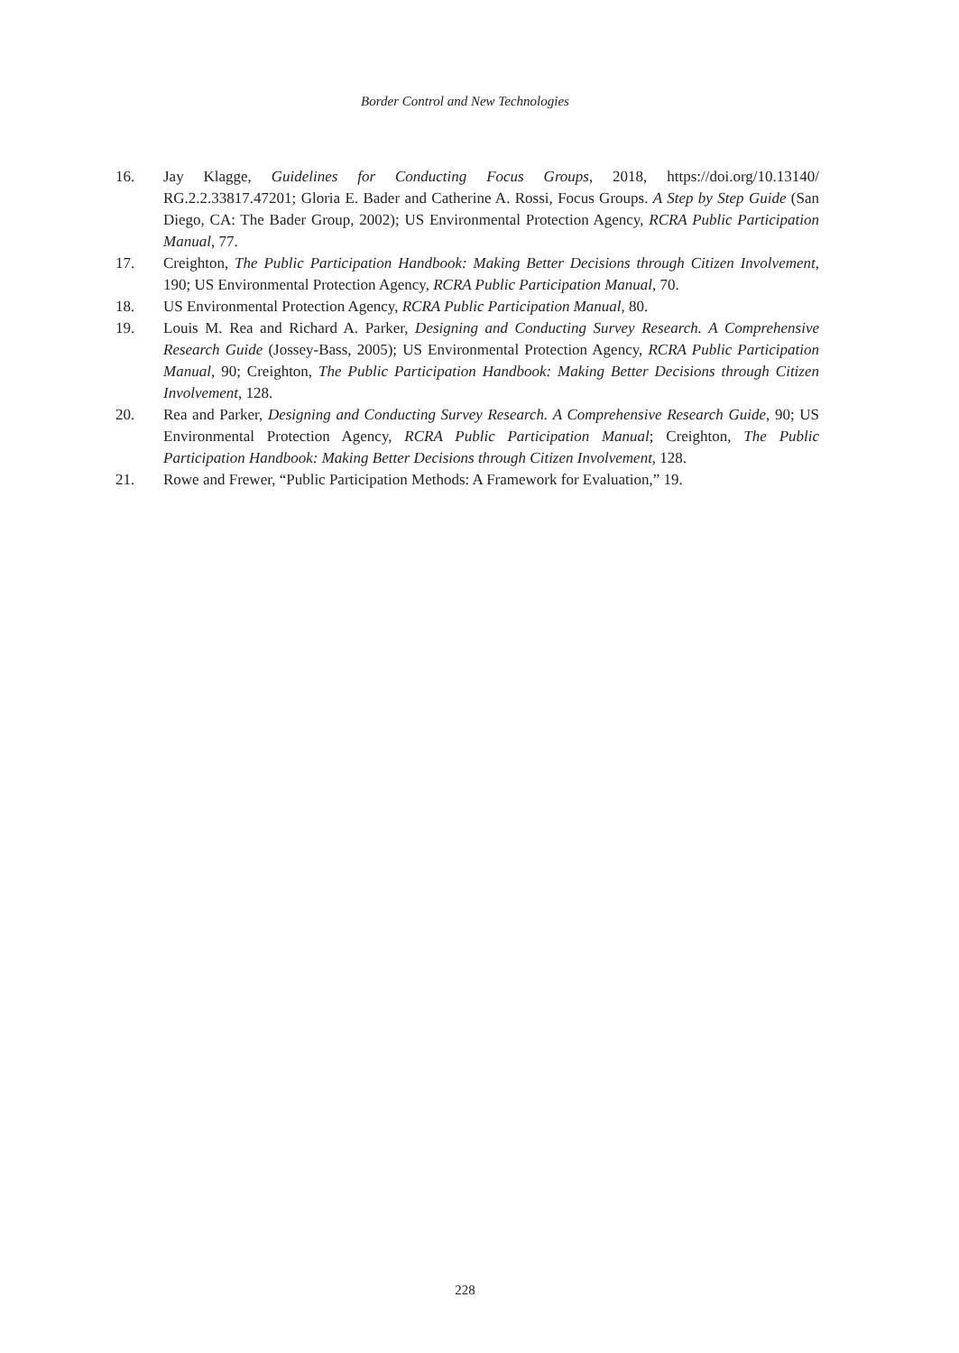Border Control and New Technologies
16. Jay Klagge, Guidelines for Conducting Focus Groups, 2018, https://doi.org/10.13140/ RG.2.2.33817.47201; Gloria E. Bader and Catherine A. Rossi, Focus Groups. A Step by Step Guide (San Diego, CA: The Bader Group, 2002); US Environmental Protection Agency, RCRA Public Participation Manual, 77.
17. Creighton, The Public Participation Handbook: Making Better Decisions through Citizen Involvement, 190; US Environmental Protection Agency, RCRA Public Participation Manual, 70.
18. US Environmental Protection Agency, RCRA Public Participation Manual, 80.
19. Louis M. Rea and Richard A. Parker, Designing and Conducting Survey Research. A Comprehensive Research Guide (Jossey-Bass, 2005); US Environmental Protection Agency, RCRA Public Participation Manual, 90; Creighton, The Public Participation Handbook: Making Better Decisions through Citizen Involvement, 128.
20. Rea and Parker, Designing and Conducting Survey Research. A Comprehensive Research Guide, 90; US Environmental Protection Agency, RCRA Public Participation Manual; Creighton, The Public Participation Handbook: Making Better Decisions through Citizen Involvement, 128.
21. Rowe and Frewer, “Public Participation Methods: A Framework for Evaluation,” 19.
228